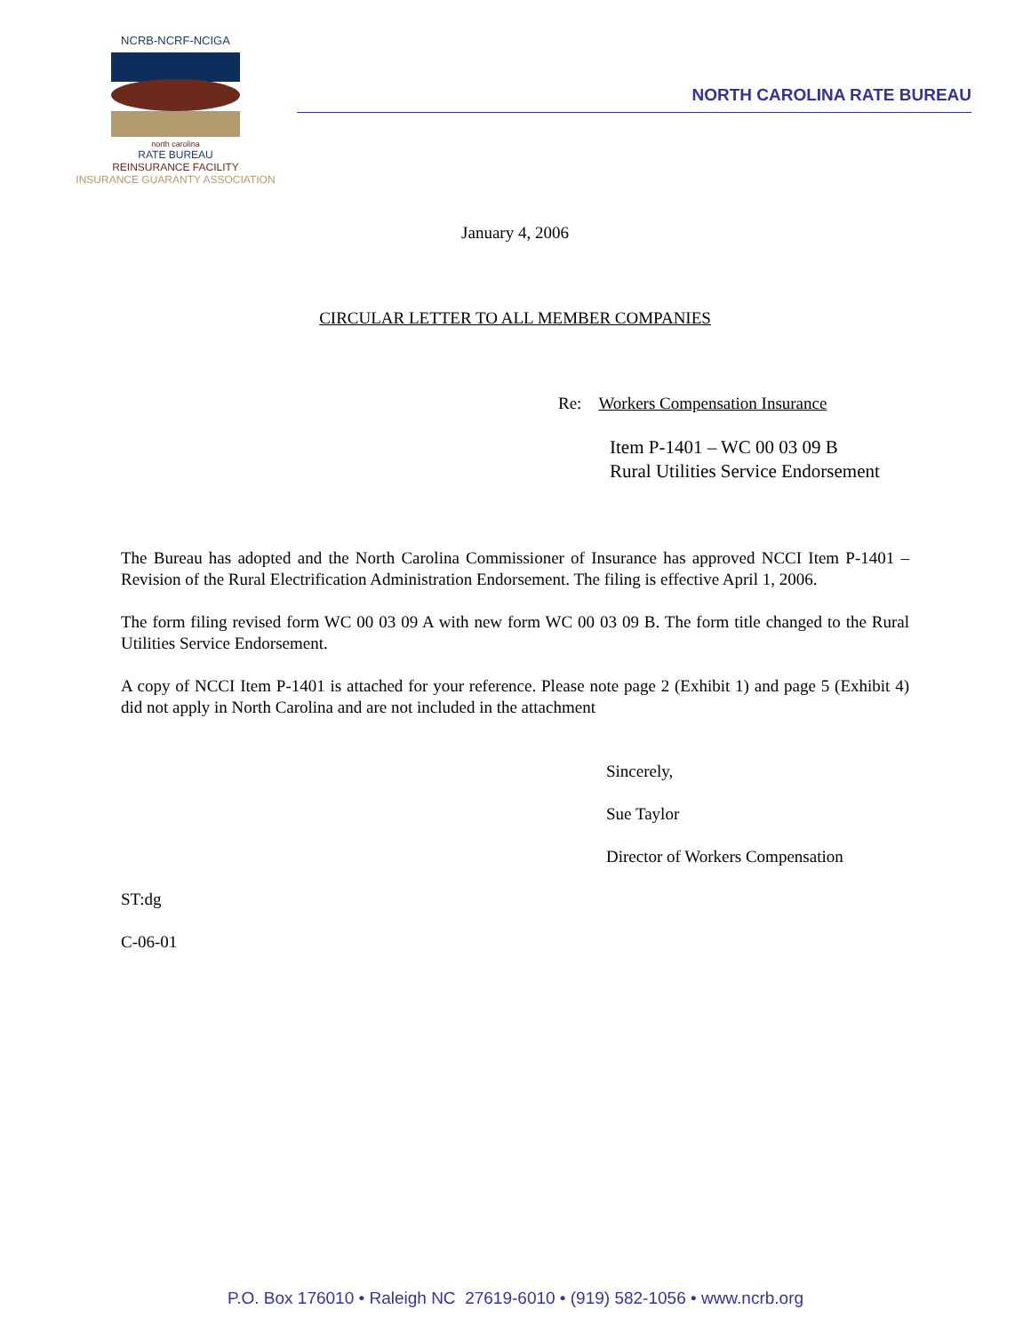NCRB-NCRF-NCIGA
north carolina
RATE BUREAU
REINSURANCE FACILITY
INSURANCE GUARANTY ASSOCIATION
NORTH CAROLINA RATE BUREAU
January 4, 2006
CIRCULAR LETTER TO ALL MEMBER COMPANIES
Re: Workers Compensation Insurance
Item P-1401 – WC 00 03 09 B
Rural Utilities Service Endorsement
The Bureau has adopted and the North Carolina Commissioner of Insurance has approved NCCI Item P-1401 – Revision of the Rural Electrification Administration Endorsement. The filing is effective April 1, 2006.
The form filing revised form WC 00 03 09 A with new form WC 00 03 09 B. The form title changed to the Rural Utilities Service Endorsement.
A copy of NCCI Item P-1401 is attached for your reference. Please note page 2 (Exhibit 1) and page 5 (Exhibit 4) did not apply in North Carolina and are not included in the attachment
Sincerely,
Sue Taylor
Director of Workers Compensation
ST:dg
C-06-01
P.O. Box 176010 • Raleigh NC 27619-6010 • (919) 582-1056 • www.ncrb.org